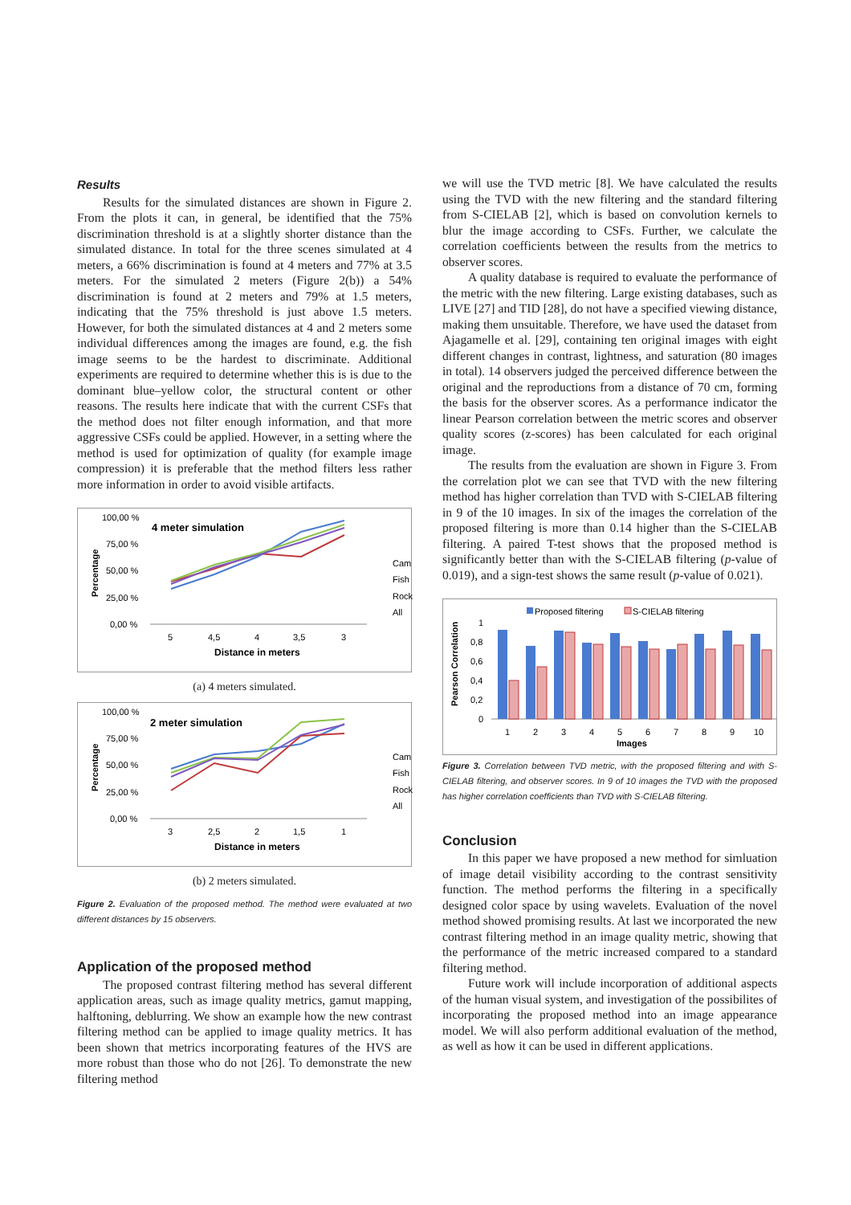Results
Results for the simulated distances are shown in Figure 2. From the plots it can, in general, be identified that the 75% discrimination threshold is at a slightly shorter distance than the simulated distance. In total for the three scenes simulated at 4 meters, a 66% discrimination is found at 4 meters and 77% at 3.5 meters. For the simulated 2 meters (Figure 2(b)) a 54% discrimination is found at 2 meters and 79% at 1.5 meters, indicating that the 75% threshold is just above 1.5 meters. However, for both the simulated distances at 4 and 2 meters some individual differences among the images are found, e.g. the fish image seems to be the hardest to discriminate. Additional experiments are required to determine whether this is is due to the dominant blue–yellow color, the structural content or other reasons. The results here indicate that with the current CSFs that the method does not filter enough information, and that more aggressive CSFs could be applied. However, in a setting where the method is used for optimization of quality (for example image compression) it is preferable that the method filters less rather more information in order to avoid visible artifacts.
100,00 %
75,00 %
50,00 %
25,00 %
0,00 %
4 meter simulation
Percentage
5
4,5
4
3,5
3
Distance in meters
Cam
Fish
Rock
All
(a) 4 meters simulated.
100,00 %
75,00 %
50,00 %
25,00 %
0,00 %
2 meter simulation
Percentage
3
2,5
2
1,5
1
Distance in meters
Cam
Fish
Rock
All
(b) 2 meters simulated.
Figure 2. Evaluation of the proposed method. The method were evaluated at two different distances by 15 observers.
Application of the proposed method
The proposed contrast filtering method has several different application areas, such as image quality metrics, gamut mapping, halftoning, deblurring. We show an example how the new contrast filtering method can be applied to image quality metrics. It has been shown that metrics incorporating features of the HVS are more robust than those who do not [26]. To demonstrate the new filtering method
we will use the TVD metric [8]. We have calculated the results using the TVD with the new filtering and the standard filtering from S-CIELAB [2], which is based on convolution kernels to blur the image according to CSFs. Further, we calculate the correlation coefficients between the results from the metrics to observer scores.
A quality database is required to evaluate the performance of the metric with the new filtering. Large existing databases, such as LIVE [27] and TID [28], do not have a specified viewing distance, making them unsuitable. Therefore, we have used the dataset from Ajagamelle et al. [29], containing ten original images with eight different changes in contrast, lightness, and saturation (80 images in total). 14 observers judged the perceived difference between the original and the reproductions from a distance of 70 cm, forming the basis for the observer scores. As a performance indicator the linear Pearson correlation between the metric scores and observer quality scores (z-scores) has been calculated for each original image.
The results from the evaluation are shown in Figure 3. From the correlation plot we can see that TVD with the new filtering method has higher correlation than TVD with S-CIELAB filtering in 9 of the 10 images. In six of the images the correlation of the proposed filtering is more than 0.14 higher than the S-CIELAB filtering. A paired T-test shows that the proposed method is significantly better than with the S-CIELAB filtering (p-value of 0.019), and a sign-test shows the same result (p-value of 0.021).
Proposed filtering
S-CIELAB filtering
Pearson Correlation
1
0,8
0,6
0,4
0,2
0
1
2
3
4
5
6
7
8
9
10
Images
Figure 3. Correlation between TVD metric, with the proposed filtering and with S-CIELAB filtering, and observer scores. In 9 of 10 images the TVD with the proposed has higher correlation coefficients than TVD with S-CIELAB filtering.
Conclusion
In this paper we have proposed a new method for simluation of image detail visibility according to the contrast sensitivity function. The method performs the filtering in a specifically designed color space by using wavelets. Evaluation of the novel method showed promising results. At last we incorporated the new contrast filtering method in an image quality metric, showing that the performance of the metric increased compared to a standard filtering method.
Future work will include incorporation of additional aspects of the human visual system, and investigation of the possibilites of incorporating the proposed method into an image appearance model. We will also perform additional evaluation of the method, as well as how it can be used in different applications.